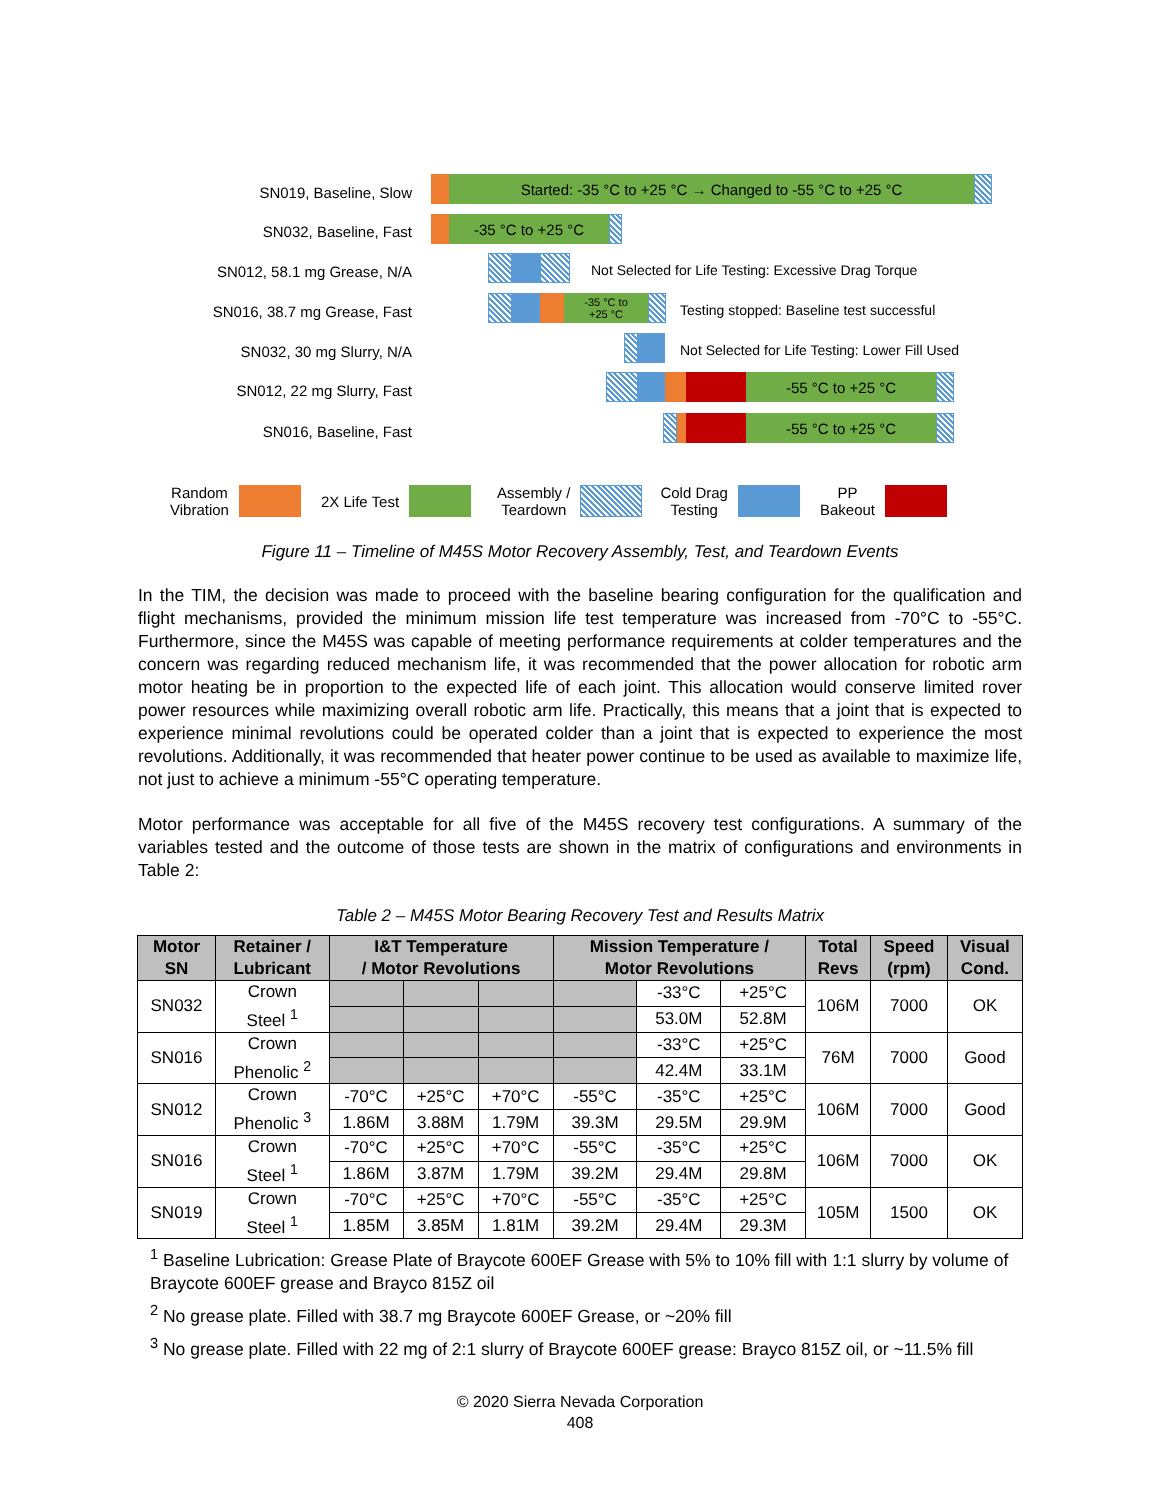SN019, Baseline, Slow
Started: -35 °C to +25 °C → Changed to -55 °C to +25 °C
SN032, Baseline, Fast
-35 °C to +25 °C
SN012, 58.1 mg Grease, N/A
Not Selected for Life Testing: Excessive Drag Torque
SN016, 38.7 mg Grease, Fast
-35 °C to
+25 °C
Testing stopped: Baseline test successful
SN032, 30 mg Slurry, N/A
Not Selected for Life Testing: Lower Fill Used
SN012, 22 mg Slurry, Fast
-55 °C to +25 °C
SN016, Baseline, Fast
-55 °C to +25 °C
Random
Vibration 2X Life Test Assembly /
Teardown Cold Drag
Testing PP
Bakeout
Figure 11 – Timeline of M45S Motor Recovery Assembly, Test, and Teardown Events
In the TIM, the decision was made to proceed with the baseline bearing configuration for the qualification and flight mechanisms, provided the minimum mission life test temperature was increased from -70°C to -55°C. Furthermore, since the M45S was capable of meeting performance requirements at colder temperatures and the concern was regarding reduced mechanism life, it was recommended that the power allocation for robotic arm motor heating be in proportion to the expected life of each joint. This allocation would conserve limited rover power resources while maximizing overall robotic arm life. Practically, this means that a joint that is expected to experience minimal revolutions could be operated colder than a joint that is expected to experience the most revolutions. Additionally, it was recommended that heater power continue to be used as available to maximize life, not just to achieve a minimum -55°C operating temperature.
Motor performance was acceptable for all five of the M45S recovery test configurations. A summary of the variables tested and the outcome of those tests are shown in the matrix of configurations and environments in Table 2:
Table 2 – M45S Motor Bearing Recovery Test and Results Matrix
| Motor SN | Retainer / Lubricant | I&T Temperature / Motor Revolutions | | | Mission Temperature / Motor Revolutions | | | Total Revs | Speed (rpm) | Visual Cond. |
| --- | --- | --- | --- | --- | --- | --- | --- | --- | --- | --- |
| SN032 | Crown Steel <sup>1</sup> | | | | | -33°C | +25°C | 106M | 7000 | OK |
| | | | | | | 53.0M | 52.8M | | | |
| SN016 | Crown Phenolic <sup>2</sup> | | | | | -33°C | +25°C | 76M | 7000 | Good |
| | | | | | | 42.4M | 33.1M | | | |
| SN012 | Crown Phenolic <sup>3</sup> | -70°C | +25°C | +70°C | -55°C | -35°C | +25°C | 106M | 7000 | Good |
| | | 1.86M | 3.88M | 1.79M | 39.3M | 29.5M | 29.9M | | | |
| SN016 | Crown Steel <sup>1</sup> | -70°C | +25°C | +70°C | -55°C | -35°C | +25°C | 106M | 7000 | OK |
| | | 1.86M | 3.87M | 1.79M | 39.2M | 29.4M | 29.8M | | | |
| SN019 | Crown Steel <sup>1</sup> | -70°C | +25°C | +70°C | -55°C | -35°C | +25°C | 105M | 1500 | OK |
| | | 1.85M | 3.85M | 1.81M | 39.2M | 29.4M | 29.3M | | | |
<sup>1</sup> Baseline Lubrication: Grease Plate of Braycote 600EF Grease with 5% to 10% fill with 1:1 slurry by volume of Braycote 600EF grease and Brayco 815Z oil
<sup>2</sup> No grease plate. Filled with 38.7 mg Braycote 600EF Grease, or ~20% fill
<sup>3</sup> No grease plate. Filled with 22 mg of 2:1 slurry of Braycote 600EF grease: Brayco 815Z oil, or ~11.5% fill
© 2020 Sierra Nevada Corporation
408